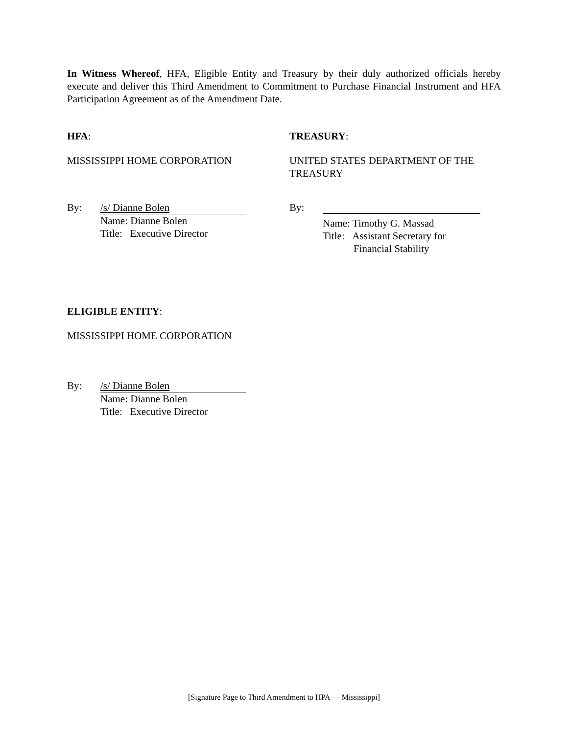In Witness Whereof, HFA, Eligible Entity and Treasury by their duly authorized officials hereby execute and deliver this Third Amendment to Commitment to Purchase Financial Instrument and HFA Participation Agreement as of the Amendment Date.
HFA:
MISSISSIPPI HOME CORPORATION
By: /s/ Dianne Bolen
Name: Dianne Bolen
Title: Executive Director
TREASURY:
UNITED STATES DEPARTMENT OF THE TREASURY
By:
Name: Timothy G. Massad
Title: Assistant Secretary for
Financial Stability
ELIGIBLE ENTITY:
MISSISSIPPI HOME CORPORATION
By: /s/ Dianne Bolen
Name: Dianne Bolen
Title: Executive Director
[Signature Page to Third Amendment to HPA — Mississippi]